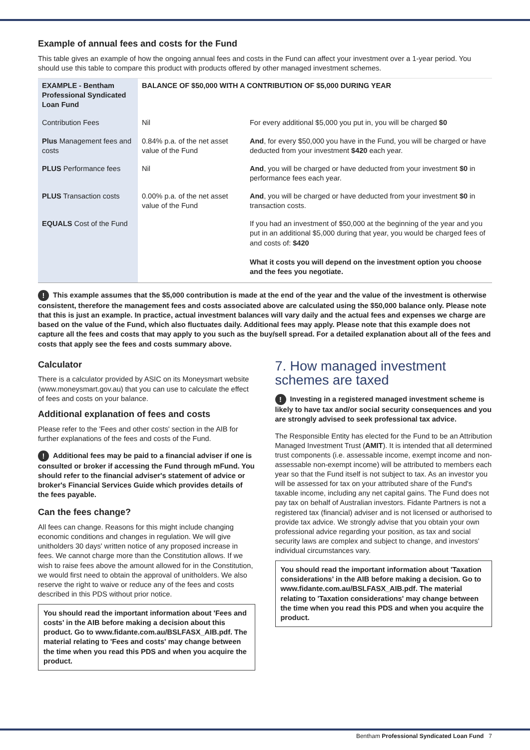Example of annual fees and costs for the Fund
This table gives an example of how the ongoing annual fees and costs in the Fund can affect your investment over a 1-year period. You should use this table to compare this product with products offered by other managed investment schemes.
| EXAMPLE - Bentham Professional Syndicated Loan Fund | BALANCE OF $50,000 WITH A CONTRIBUTION OF $5,000 DURING YEAR | |
| --- | --- | --- |
| Contribution Fees | Nil | For every additional $5,000 you put in, you will be charged $0 |
| Plus Management fees and costs | 0.84% p.a. of the net asset value of the Fund | And , for every $50,000 you have in the Fund, you will be charged or have deducted from your investment $420 each year. |
| PLUS Performance fees | Nil | And , you will be charged or have deducted from your investment $0 in performance fees each year. |
| PLUS Transaction costs | 0.00% p.a. of the net asset value of the Fund | And , you will be charged or have deducted from your investment $0 in transaction costs. |
| EQUALS Cost of the Fund | | If you had an investment of $50,000 at the beginning of the year and you put in an additional $5,000 during that year, you would be charged fees of and costs of: $420 What it costs you will depend on the investment option you choose and the fees you negotiate. |
! This example assumes that the $5,000 contribution is made at the end of the year and the value of the investment is otherwise consistent, therefore the management fees and costs associated above are calculated using the $50,000 balance only. Please note that this is just an example. In practice, actual investment balances will vary daily and the actual fees and expenses we charge are based on the value of the Fund, which also fluctuates daily. Additional fees may apply. Please note that this example does not capture all the fees and costs that may apply to you such as the buy/sell spread. For a detailed explanation about all of the fees and costs that apply see the fees and costs summary above.
Calculator
There is a calculator provided by ASIC on its Moneysmart website (www.moneysmart.gov.au) that you can use to calculate the effect of fees and costs on your balance.
Additional explanation of fees and costs
Please refer to the 'Fees and other costs' section in the AIB for further explanations of the fees and costs of the Fund.
! Additional fees may be paid to a financial adviser if one is consulted or broker if accessing the Fund through mFund. You should refer to the financial adviser's statement of advice or broker's Financial Services Guide which provides details of the fees payable.
Can the fees change?
All fees can change. Reasons for this might include changing economic conditions and changes in regulation. We will give unitholders 30 days' written notice of any proposed increase in fees. We cannot charge more than the Constitution allows. If we wish to raise fees above the amount allowed for in the Constitution, we would first need to obtain the approval of unitholders. We also reserve the right to waive or reduce any of the fees and costs described in this PDS without prior notice.
You should read the important information about 'Fees and costs' in the AIB before making a decision about this product. Go to www.fidante.com.au/BSLFASX_AIB.pdf. The material relating to 'Fees and costs' may change between the time when you read this PDS and when you acquire the product.
7. How managed investment schemes are taxed
! Investing in a registered managed investment scheme is likely to have tax and/or social security consequences and you are strongly advised to seek professional tax advice.
The Responsible Entity has elected for the Fund to be an Attribution Managed Investment Trust (AMIT). It is intended that all determined trust components (i.e. assessable income, exempt income and non-assessable non-exempt income) will be attributed to members each year so that the Fund itself is not subject to tax. As an investor you will be assessed for tax on your attributed share of the Fund's taxable income, including any net capital gains. The Fund does not pay tax on behalf of Australian investors. Fidante Partners is not a registered tax (financial) adviser and is not licensed or authorised to provide tax advice. We strongly advise that you obtain your own professional advice regarding your position, as tax and social security laws are complex and subject to change, and investors' individual circumstances vary.
You should read the important information about 'Taxation considerations' in the AIB before making a decision. Go to www.fidante.com.au/BSLFASX_AIB.pdf. The material relating to 'Taxation considerations' may change between the time when you read this PDS and when you acquire the product.
Bentham Professional Syndicated Loan Fund 7